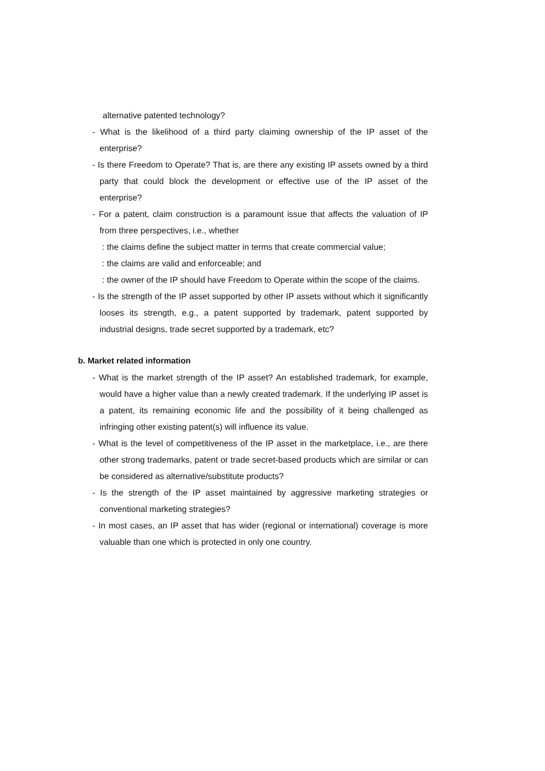alternative patented technology?
- What is the likelihood of a third party claiming ownership of the IP asset of the enterprise?
- Is there Freedom to Operate? That is, are there any existing IP assets owned by a third party that could block the development or effective use of the IP asset of the enterprise?
- For a patent, claim construction is a paramount issue that affects the valuation of IP from three perspectives, i.e., whether
: the claims define the subject matter in terms that create commercial value;
: the claims are valid and enforceable; and
: the owner of the IP should have Freedom to Operate within the scope of the claims.
- Is the strength of the IP asset supported by other IP assets without which it significantly looses its strength, e.g., a patent supported by trademark, patent supported by industrial designs, trade secret supported by a trademark, etc?
b. Market related information
- What is the market strength of the IP asset? An established trademark, for example, would have a higher value than a newly created trademark. If the underlying IP asset is a patent, its remaining economic life and the possibility of it being challenged as infringing other existing patent(s) will influence its value.
- What is the level of competitiveness of the IP asset in the marketplace, i.e., are there other strong trademarks, patent or trade secret-based products which are similar or can be considered as alternative/substitute products?
- Is the strength of the IP asset maintained by aggressive marketing strategies or conventional marketing strategies?
- In most cases, an IP asset that has wider (regional or international) coverage is more valuable than one which is protected in only one country.